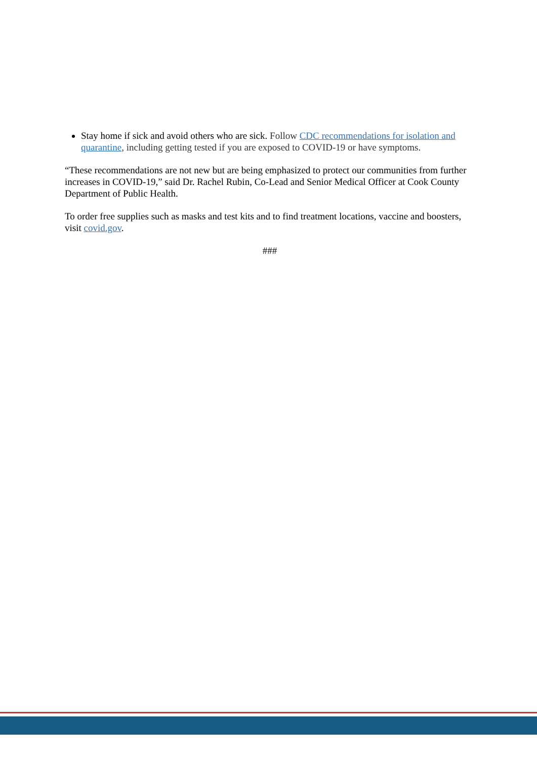Stay home if sick and avoid others who are sick. Follow CDC recommendations for isolation and quarantine, including getting tested if you are exposed to COVID-19 or have symptoms.
“These recommendations are not new but are being emphasized to protect our communities from further increases in COVID-19,” said Dr. Rachel Rubin, Co-Lead and Senior Medical Officer at Cook County Department of Public Health.
To order free supplies such as masks and test kits and to find treatment locations, vaccine and boosters, visit covid.gov.
###